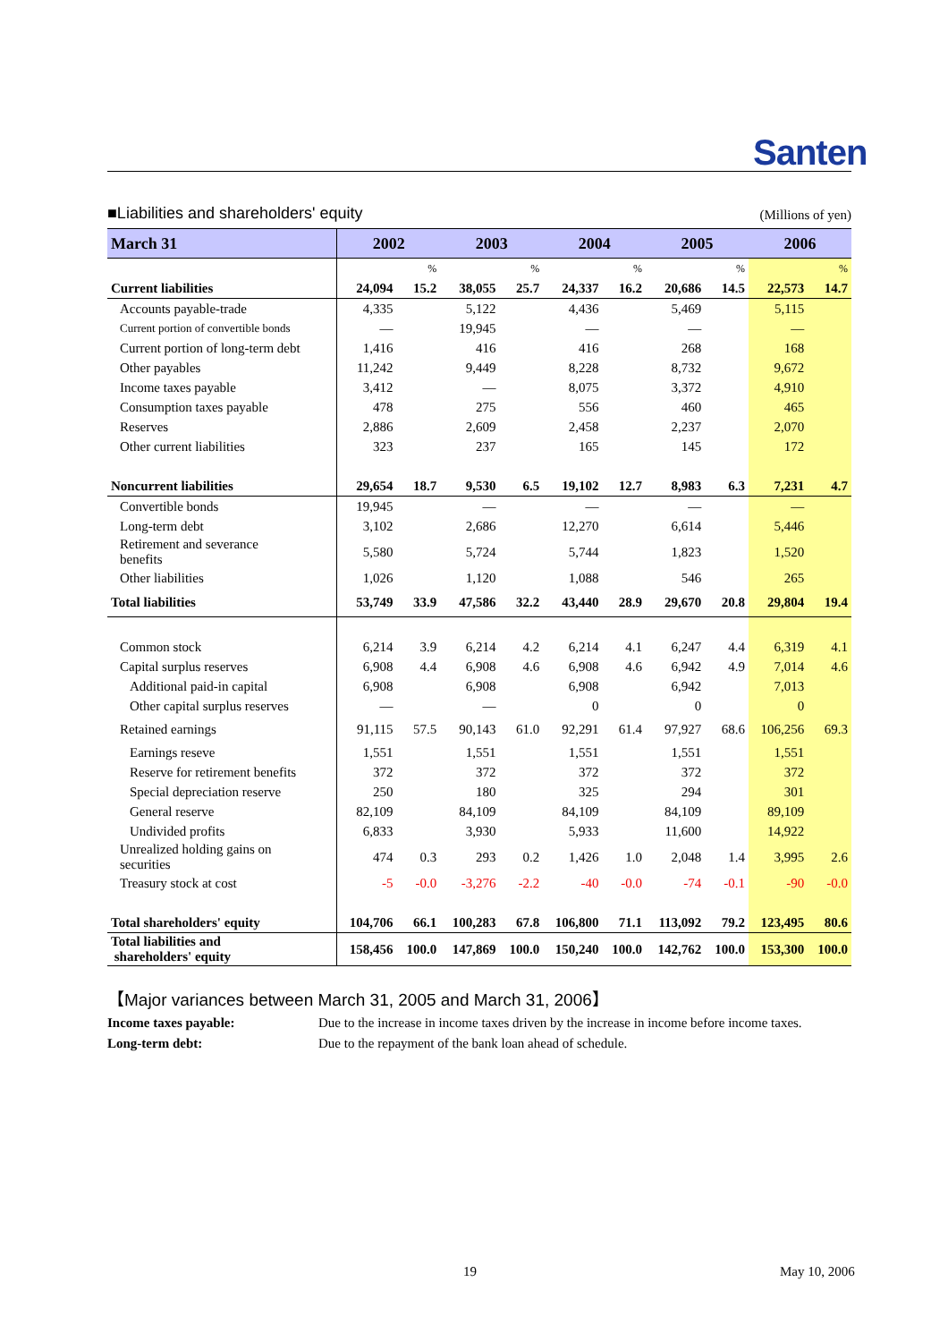Santen
■Liabilities and shareholders' equity (Millions of yen)
| March 31 | 2002 | | 2003 | | 2004 | | 2005 | | 2006 | |
| --- | --- | --- | --- | --- | --- | --- | --- | --- | --- | --- |
| | | % | | % | | % | | % | | % |
| Current liabilities | 24,094 | 15.2 | 38,055 | 25.7 | 24,337 | 16.2 | 20,686 | 14.5 | 22,573 | 14.7 |
| Accounts payable-trade | 4,335 | | 5,122 | | 4,436 | | 5,469 | | 5,115 | |
| Current portion of convertible bonds | — | | 19,945 | | — | | — | | — | |
| Current portion of long-term debt | 1,416 | | 416 | | 416 | | 268 | | 168 | |
| Other payables | 11,242 | | 9,449 | | 8,228 | | 8,732 | | 9,672 | |
| Income taxes payable | 3,412 | | — | | 8,075 | | 3,372 | | 4,910 | |
| Consumption taxes payable | 478 | | 275 | | 556 | | 460 | | 465 | |
| Reserves | 2,886 | | 2,609 | | 2,458 | | 2,237 | | 2,070 | |
| Other current liabilities | 323 | | 237 | | 165 | | 145 | | 172 | |
| Noncurrent liabilities | 29,654 | 18.7 | 9,530 | 6.5 | 19,102 | 12.7 | 8,983 | 6.3 | 7,231 | 4.7 |
| Convertible bonds | 19,945 | | — | | — | | — | | — | |
| Long-term debt | 3,102 | | 2,686 | | 12,270 | | 6,614 | | 5,446 | |
| Retirement and severance benefits | 5,580 | | 5,724 | | 5,744 | | 1,823 | | 1,520 | |
| Other liabilities | 1,026 | | 1,120 | | 1,088 | | 546 | | 265 | |
| Total liabilities | 53,749 | 33.9 | 47,586 | 32.2 | 43,440 | 28.9 | 29,670 | 20.8 | 29,804 | 19.4 |
| Common stock | 6,214 | 3.9 | 6,214 | 4.2 | 6,214 | 4.1 | 6,247 | 4.4 | 6,319 | 4.1 |
| Capital surplus reserves | 6,908 | 4.4 | 6,908 | 4.6 | 6,908 | 4.6 | 6,942 | 4.9 | 7,014 | 4.6 |
| Additional paid-in capital | 6,908 | | 6,908 | | 6,908 | | 6,942 | | 7,013 | |
| Other capital surplus reserves | — | | — | | 0 | | 0 | | 0 | |
| Retained earnings | 91,115 | 57.5 | 90,143 | 61.0 | 92,291 | 61.4 | 97,927 | 68.6 | 106,256 | 69.3 |
| Earnings reseve | 1,551 | | 1,551 | | 1,551 | | 1,551 | | 1,551 | |
| Reserve for retirement benefits | 372 | | 372 | | 372 | | 372 | | 372 | |
| Special depreciation reserve | 250 | | 180 | | 325 | | 294 | | 301 | |
| General reserve | 82,109 | | 84,109 | | 84,109 | | 84,109 | | 89,109 | |
| Undivided profits | 6,833 | | 3,930 | | 5,933 | | 11,600 | | 14,922 | |
| Unrealized holding gains on securities | 474 | 0.3 | 293 | 0.2 | 1,426 | 1.0 | 2,048 | 1.4 | 3,995 | 2.6 |
| Treasury stock at cost | -5 | -0.0 | -3,276 | -2.2 | -40 | -0.0 | -74 | -0.1 | -90 | -0.0 |
| Total shareholders' equity | 104,706 | 66.1 | 100,283 | 67.8 | 106,800 | 71.1 | 113,092 | 79.2 | 123,495 | 80.6 |
| Total liabilities and shareholders' equity | 158,456 | 100.0 | 147,869 | 100.0 | 150,240 | 100.0 | 142,762 | 100.0 | 153,300 | 100.0 |
【Major variances between March 31, 2005 and March 31, 2006】
Income taxes payable: Due to the increase in income taxes driven by the increase in income before income taxes.
Long-term debt: Due to the repayment of the bank loan ahead of schedule.
19 May 10, 2006